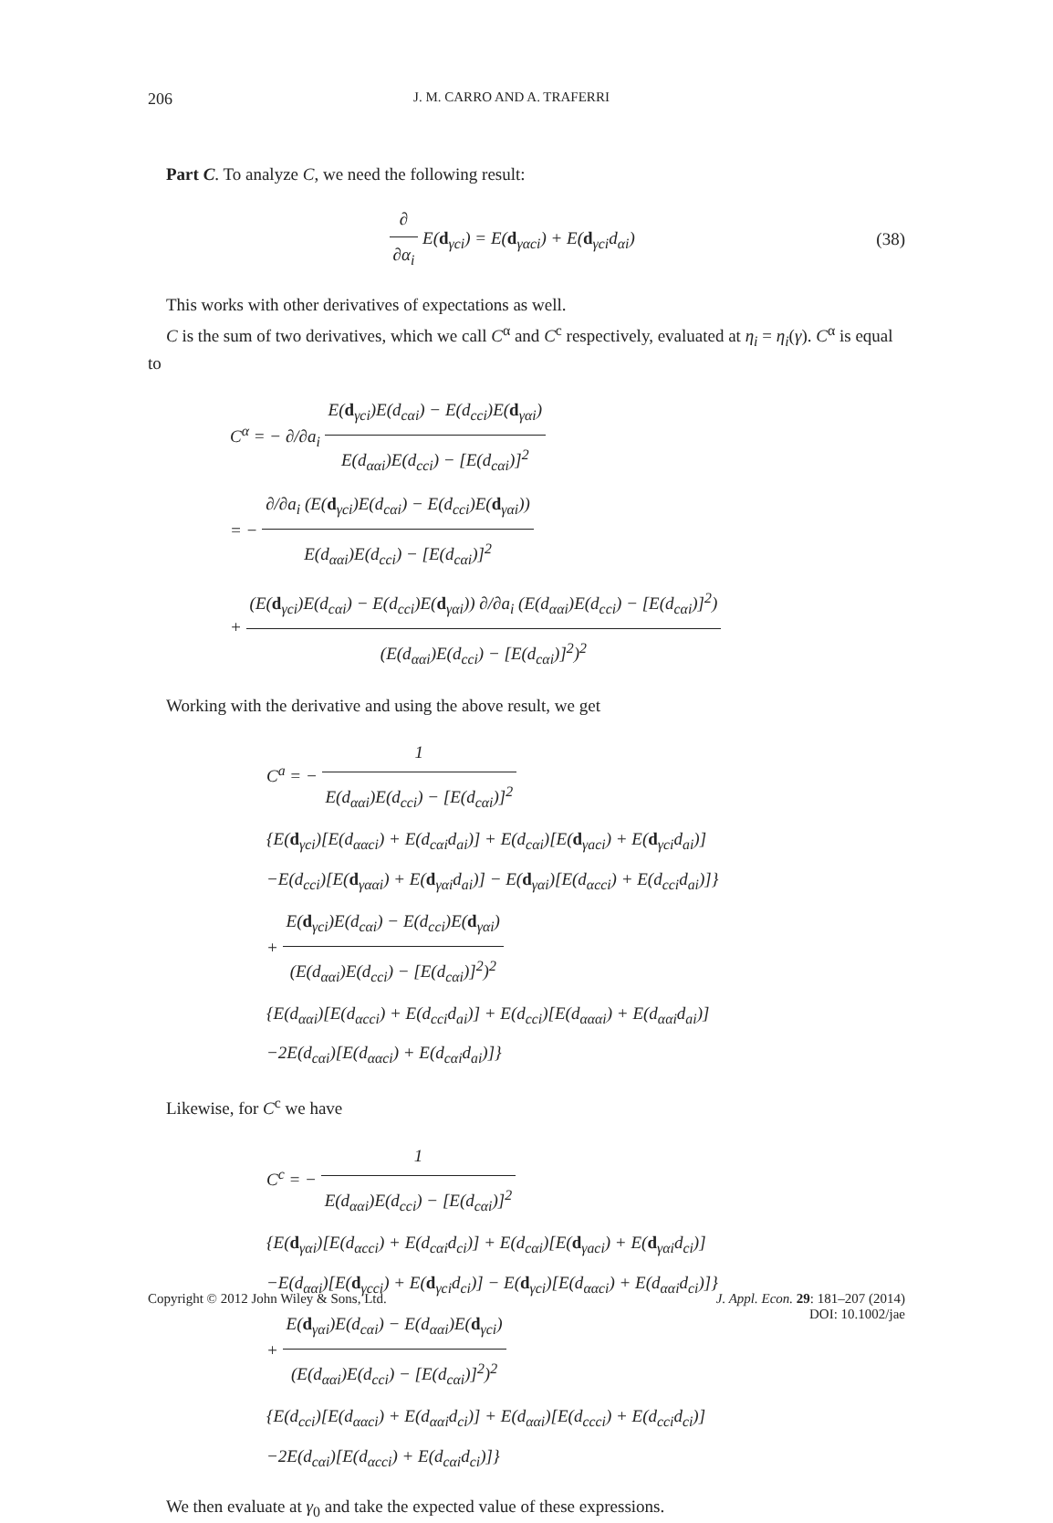206 J. M. CARRO AND A. TRAFERRI
Part C. To analyze C, we need the following result:
∂ ∂α<sub>i</sub> E(d<sub>γci</sub>) = E(d<sub>γαci</sub>) + E(d<sub>γci</sub>d<sub>αi</sub>)
(38)
This works with other derivatives of expectations as well.
C is the sum of two derivatives, which we call C<sup>α</sup> and C<sup>c</sup> respectively, evaluated at η<sub>i</sub> = η<sub>i</sub>(γ). C<sup>α</sup> is equal to
C<sup>α</sup> = − ∂/∂a<sub>i</sub> E(d<sub>γci</sub>)E(d<sub>cαi</sub>) − E(d<sub>cci</sub>)E(d<sub>γαi</sub>) E(d<sub>ααi</sub>)E(d<sub>cci</sub>) − [E(d<sub>cαi</sub>)]<sup>2</sup>
= − ∂/∂a<sub>i</sub> (E(d<sub>γci</sub>)E(d<sub>cαi</sub>) − E(d<sub>cci</sub>)E(d<sub>γαi</sub>)) E(d<sub>ααi</sub>)E(d<sub>cci</sub>) − [E(d<sub>cαi</sub>)]<sup>2</sup>
+ (E(d<sub>γci</sub>)E(d<sub>cαi</sub>) − E(d<sub>cci</sub>)E(d<sub>γαi</sub>)) ∂/∂a<sub>i</sub> (E(d<sub>ααi</sub>)E(d<sub>cci</sub>) − [E(d<sub>cαi</sub>)]<sup>2</sup>) (E(d<sub>ααi</sub>)E(d<sub>cci</sub>) − [E(d<sub>cαi</sub>)]<sup>2</sup>)<sup>2</sup>
Working with the derivative and using the above result, we get
C<sup>a</sup> = − 1 E(d<sub>ααi</sub>)E(d<sub>cci</sub>) − [E(d<sub>cαi</sub>)]<sup>2</sup>
{E(d<sub>γci</sub>)[E(d<sub>ααci</sub>) + E(d<sub>cαi</sub>d<sub>ai</sub>)] + E(d<sub>cαi</sub>)[E(d<sub>γaci</sub>) + E(d<sub>γci</sub>d<sub>ai</sub>)]
−E(d<sub>cci</sub>)[E(d<sub>γααi</sub>) + E(d<sub>γαi</sub>d<sub>ai</sub>)] − E(d<sub>γαi</sub>)[E(d<sub>αcci</sub>) + E(d<sub>cci</sub>d<sub>ai</sub>)]}
+ E(d<sub>γci</sub>)E(d<sub>cαi</sub>) − E(d<sub>cci</sub>)E(d<sub>γαi</sub>) (E(d<sub>ααi</sub>)E(d<sub>cci</sub>) − [E(d<sub>cαi</sub>)]<sup>2</sup>)<sup>2</sup>
{E(d<sub>ααi</sub>)[E(d<sub>αcci</sub>) + E(d<sub>cci</sub>d<sub>ai</sub>)] + E(d<sub>cci</sub>)[E(d<sub>αααi</sub>) + E(d<sub>ααi</sub>d<sub>ai</sub>)]
−2E(d<sub>cαi</sub>)[E(d<sub>ααci</sub>) + E(d<sub>cαi</sub>d<sub>ai</sub>)]}
Likewise, for C<sup>c</sup> we have
C<sup>c</sup> = − 1 E(d<sub>ααi</sub>)E(d<sub>cci</sub>) − [E(d<sub>cαi</sub>)]<sup>2</sup>
{E(d<sub>γαi</sub>)[E(d<sub>αcci</sub>) + E(d<sub>cαi</sub>d<sub>ci</sub>)] + E(d<sub>cαi</sub>)[E(d<sub>γaci</sub>) + E(d<sub>γαi</sub>d<sub>ci</sub>)]
−E(d<sub>ααi</sub>)[E(d<sub>γcci</sub>) + E(d<sub>γci</sub>d<sub>ci</sub>)] − E(d<sub>γci</sub>)[E(d<sub>ααci</sub>) + E(d<sub>ααi</sub>d<sub>ci</sub>)]}
+ E(d<sub>γαi</sub>)E(d<sub>cαi</sub>) − E(d<sub>ααi</sub>)E(d<sub>γci</sub>) (E(d<sub>ααi</sub>)E(d<sub>cci</sub>) − [E(d<sub>cαi</sub>)]<sup>2</sup>)<sup>2</sup>
{E(d<sub>cci</sub>)[E(d<sub>ααci</sub>) + E(d<sub>ααi</sub>d<sub>ci</sub>)] + E(d<sub>ααi</sub>)[E(d<sub>ccci</sub>) + E(d<sub>cci</sub>d<sub>ci</sub>)]
−2E(d<sub>cαi</sub>)[E(d<sub>αcci</sub>) + E(d<sub>cαi</sub>d<sub>ci</sub>)]}
We then evaluate at γ<sub>0</sub> and take the expected value of these expressions.
Copyright © 2012 John Wiley & Sons, Ltd. J. Appl. Econ. 29: 181–207 (2014)
DOI: 10.1002/jae